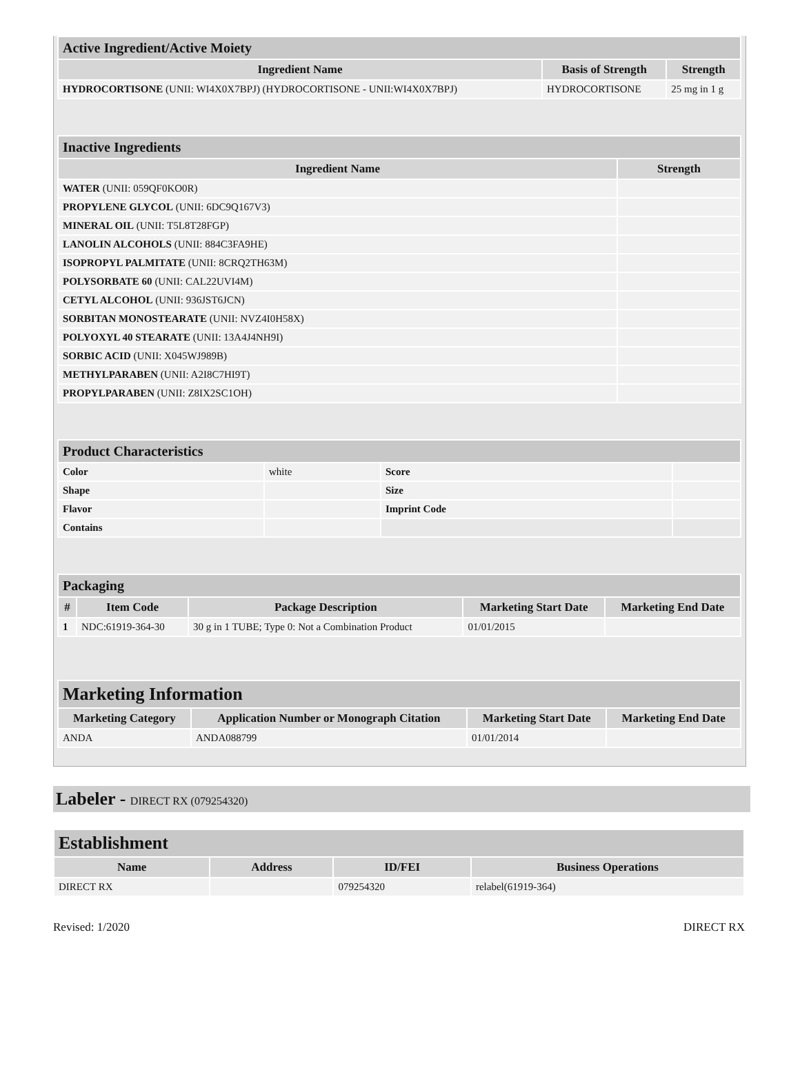| Active Ingredient/Active Moiety | | |
| Ingredient Name | Basis of Strength | Strength |
| HYDROCORTISONE (UNII: WI4X0X7BPJ) (HYDROCORTISONE - UNII:WI4X0X7BPJ) | HYDROCORTISONE | 25 mg in 1 g |
| Inactive Ingredients | |
| Ingredient Name | Strength |
| WATER (UNII: 059QF0KO0R) | |
| PROPYLENE GLYCOL (UNII: 6DC9Q167V3) | |
| MINERAL OIL (UNII: T5L8T28FGP) | |
| LANOLIN ALCOHOLS (UNII: 884C3FA9HE) | |
| ISOPROPYL PALMITATE (UNII: 8CRQ2TH63M) | |
| POLYSORBATE 60 (UNII: CAL22UVI4M) | |
| CETYL ALCOHOL (UNII: 936JST6JCN) | |
| SORBITAN MONOSTEARATE (UNII: NVZ4I0H58X) | |
| POLYOXYL 40 STEARATE (UNII: 13A4J4NH9I) | |
| SORBIC ACID (UNII: X045WJ989B) | |
| METHYLPARABEN (UNII: A2I8C7HI9T) | |
| PROPYLPARABEN (UNII: Z8IX2SC1OH) | |
| Product Characteristics | | | |
| Color | white | Score | |
| Shape | | Size | |
| Flavor | | Imprint Code | |
| Contains | | | |
| Packaging | | | | |
| # | Item Code | Package Description | Marketing Start Date | Marketing End Date |
| 1 | NDC:61919-364-30 | 30 g in 1 TUBE; Type 0: Not a Combination Product | 01/01/2015 | |
| Marketing Information | | | |
| Marketing Category | Application Number or Monograph Citation | Marketing Start Date | Marketing End Date |
| ANDA | ANDA088799 | 01/01/2014 | |
Labeler - DIRECT RX (079254320)
| Establishment | | | |
| Name | Address | ID/FEI | Business Operations |
| DIRECT RX | | 079254320 | relabel(61919-364) |
Revised: 1/2020 DIRECT RX